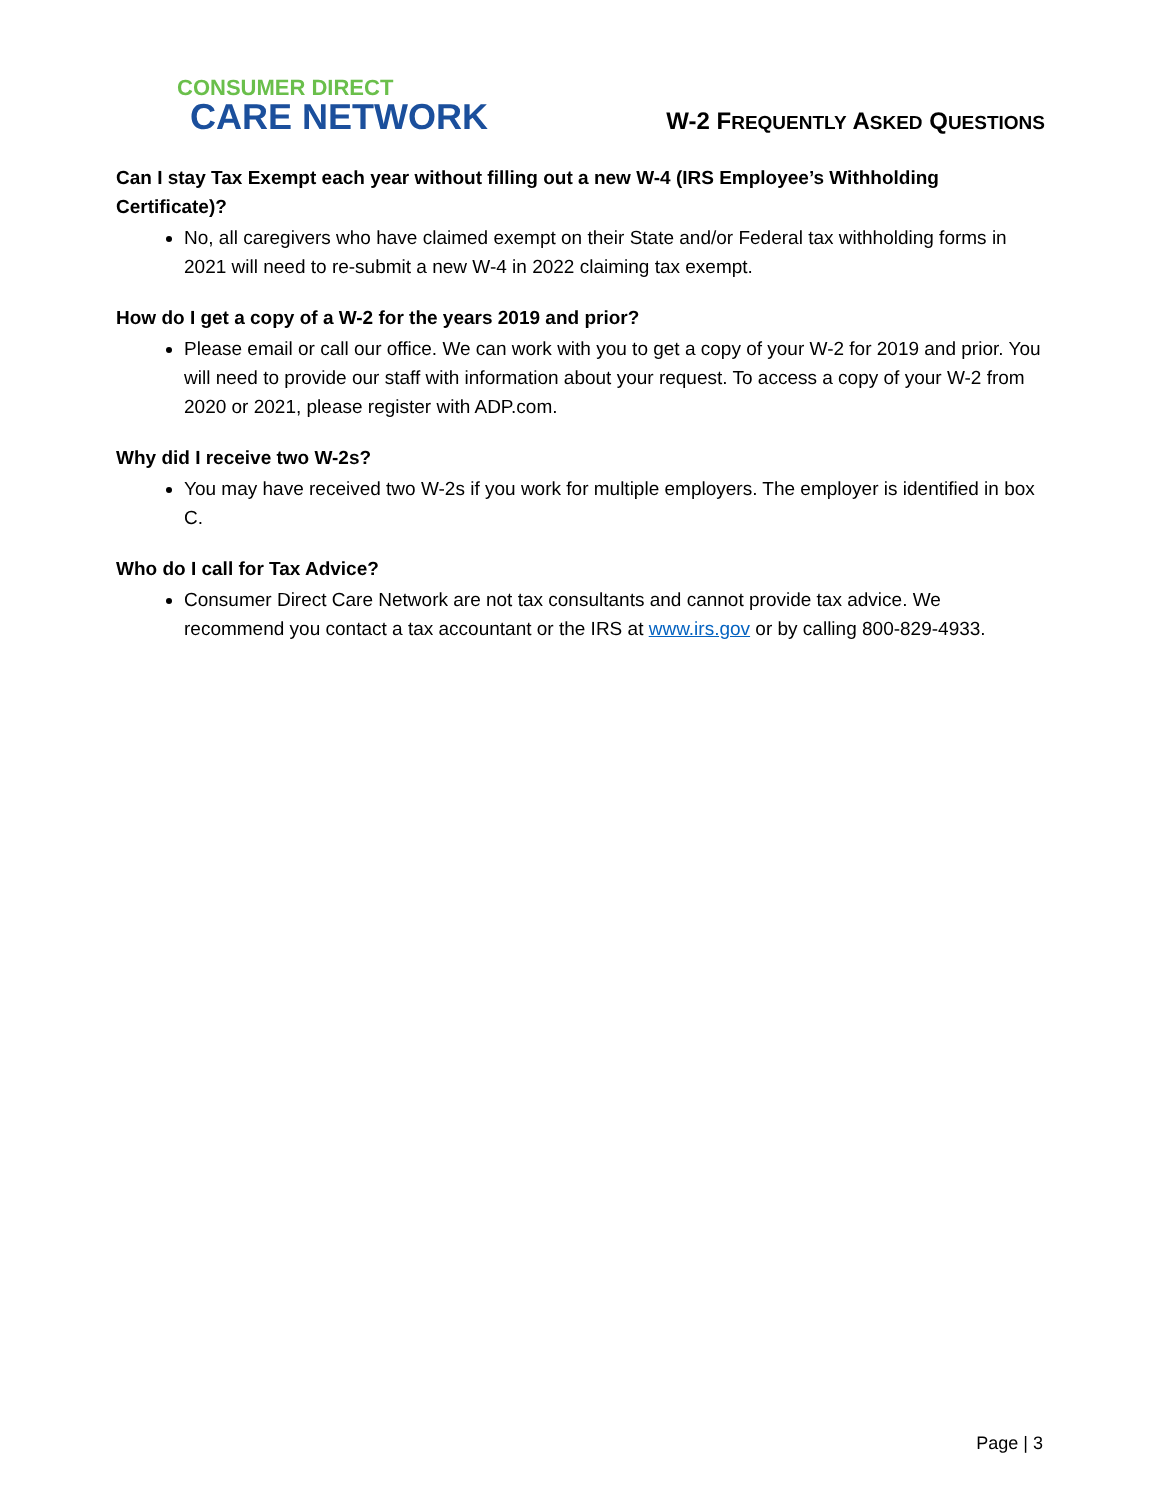CONSUMER DIRECT
CARE NETWORK
W-2 FREQUENTLY ASKED QUESTIONS
Can I stay Tax Exempt each year without filling out a new W-4 (IRS Employee’s Withholding Certificate)?
No, all caregivers who have claimed exempt on their State and/or Federal tax withholding forms in 2021 will need to re-submit a new W-4 in 2022 claiming tax exempt.
How do I get a copy of a W-2 for the years 2019 and prior?
Please email or call our office. We can work with you to get a copy of your W-2 for 2019 and prior. You will need to provide our staff with information about your request. To access a copy of your W-2 from 2020 or 2021, please register with ADP.com.
Why did I receive two W-2s?
You may have received two W-2s if you work for multiple employers. The employer is identified in box C.
Who do I call for Tax Advice?
Consumer Direct Care Network are not tax consultants and cannot provide tax advice. We recommend you contact a tax accountant or the IRS at www.irs.gov or by calling 800-829-4933.
Page | 3